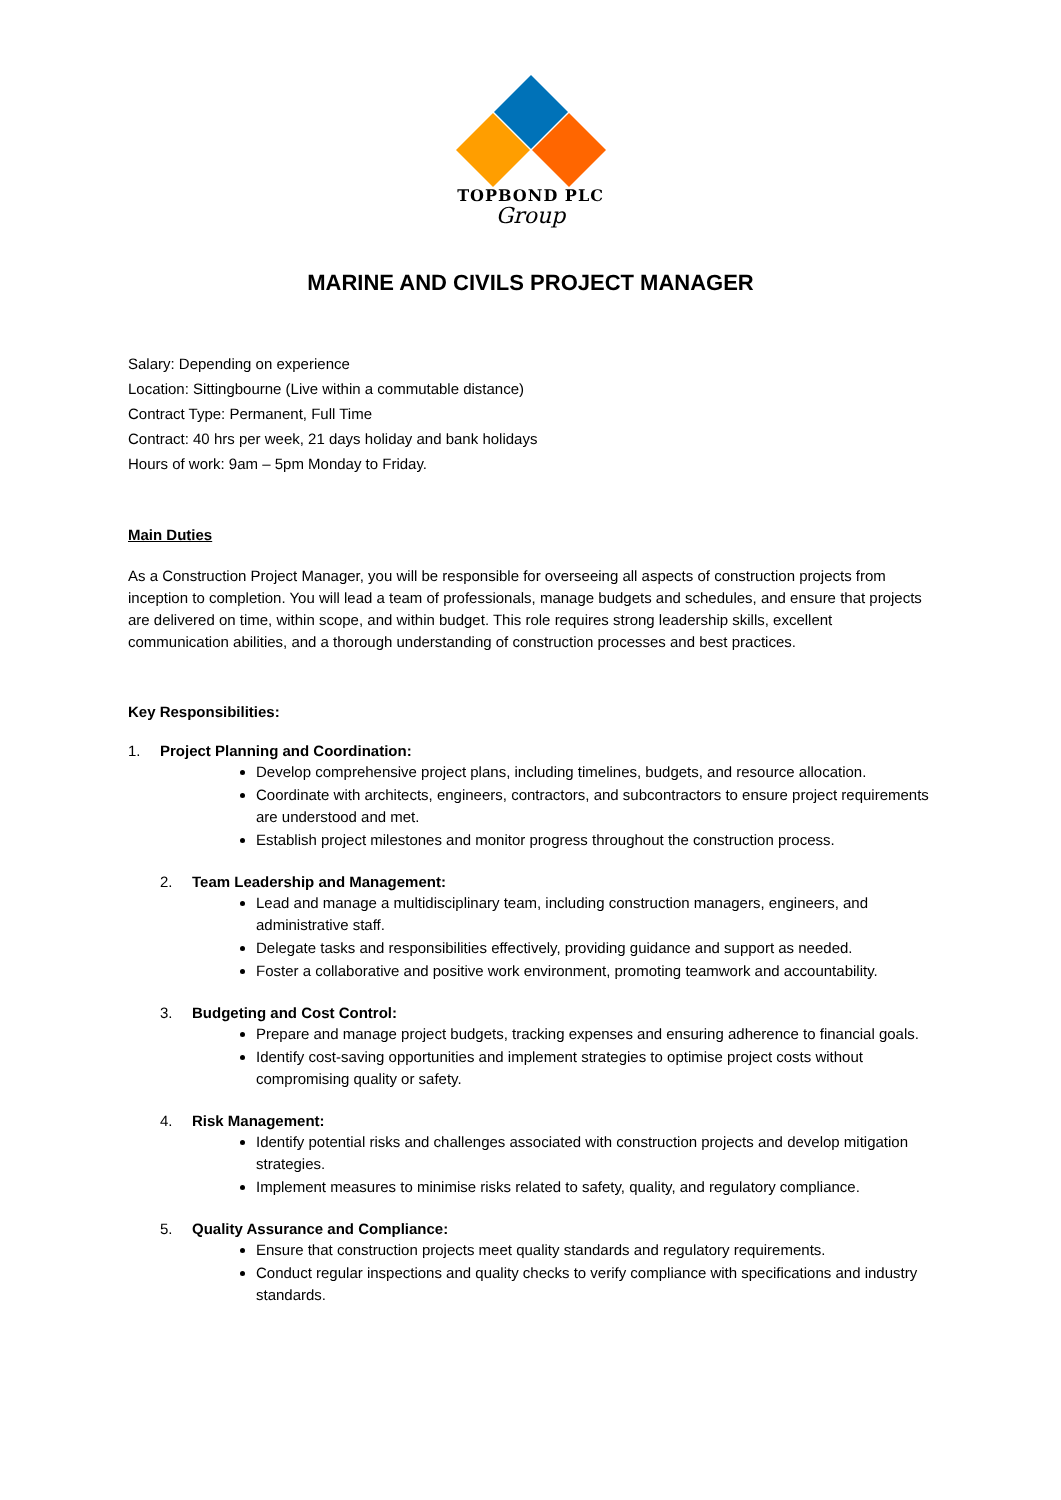TOPBOND PLC
Group
MARINE AND CIVILS PROJECT MANAGER
Salary: Depending on experience
Location: Sittingbourne (Live within a commutable distance)
Contract Type: Permanent, Full Time
Contract: 40 hrs per week, 21 days holiday and bank holidays
Hours of work: 9am – 5pm Monday to Friday.
Main Duties
As a Construction Project Manager, you will be responsible for overseeing all aspects of construction projects from inception to completion. You will lead a team of professionals, manage budgets and schedules, and ensure that projects are delivered on time, within scope, and within budget. This role requires strong leadership skills, excellent communication abilities, and a thorough understanding of construction processes and best practices.
Key Responsibilities:
1. Project Planning and Coordination:
Develop comprehensive project plans, including timelines, budgets, and resource allocation.
Coordinate with architects, engineers, contractors, and subcontractors to ensure project requirements are understood and met.
Establish project milestones and monitor progress throughout the construction process.
2. Team Leadership and Management:
Lead and manage a multidisciplinary team, including construction managers, engineers, and administrative staff.
Delegate tasks and responsibilities effectively, providing guidance and support as needed.
Foster a collaborative and positive work environment, promoting teamwork and accountability.
3. Budgeting and Cost Control:
Prepare and manage project budgets, tracking expenses and ensuring adherence to financial goals.
Identify cost-saving opportunities and implement strategies to optimise project costs without compromising quality or safety.
4. Risk Management:
Identify potential risks and challenges associated with construction projects and develop mitigation strategies.
Implement measures to minimise risks related to safety, quality, and regulatory compliance.
5. Quality Assurance and Compliance:
Ensure that construction projects meet quality standards and regulatory requirements.
Conduct regular inspections and quality checks to verify compliance with specifications and industry standards.